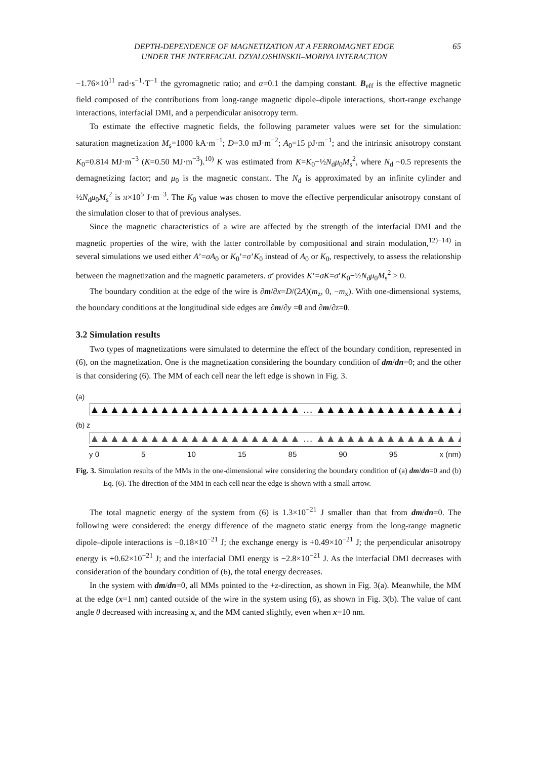DEPTH-DEPENDENCE OF MAGNETIZATION AT A FERROMAGNET EDGE
UNDER THE INTERFACIAL DZYALOSHINSKII–MORIYA INTERACTION
65
−1.76×10<sup>11</sup> rad·s<sup>−1</sup>·T<sup>−1</sup> the gyromagnetic ratio; and α=0.1 the damping constant. B<sub>eff</sub> is the effective magnetic field composed of the contributions from long-range magnetic dipole–dipole interactions, short-range exchange interactions, interfacial DMI, and a perpendicular anisotropy term.
To estimate the effective magnetic fields, the following parameter values were set for the simulation: saturation magnetization M<sub>s</sub>=1000 kA·m<sup>−1</sup>; D=3.0 mJ·m<sup>−2</sup>; A<sub>0</sub>=15 pJ·m<sup>−1</sup>; and the intrinsic anisotropy constant K<sub>0</sub>=0.814 MJ·m<sup>−3</sup> (K=0.50 MJ·m<sup>−3</sup>).<sup>10)</sup> K was estimated from K=K<sub>0</sub>−½N<sub>d</sub>μ<sub>0</sub>M<sub>s</sub><sup>2</sup>, where N<sub>d</sub> ~0.5 represents the demagnetizing factor; and μ<sub>0</sub> is the magnetic constant. The N<sub>d</sub> is approximated by an infinite cylinder and ½N<sub>d</sub>μ<sub>0</sub>M<sub>s</sub><sup>2</sup> is π×10<sup>5</sup> J·m<sup>−3</sup>. The K<sub>0</sub> value was chosen to move the effective perpendicular anisotropy constant of the simulation closer to that of previous analyses.
Since the magnetic characteristics of a wire are affected by the strength of the interfacial DMI and the magnetic properties of the wire, with the latter controllable by compositional and strain modulation,<sup>12)−14)</sup> in several simulations we used either A’=σA<sub>0</sub> or K<sub>0</sub>’=σ’K<sub>0</sub> instead of A<sub>0</sub> or K<sub>0</sub>, respectively, to assess the relationship between the magnetization and the magnetic parameters. σ’ provides K’=σK=σ’K<sub>0</sub>−½N<sub>d</sub>μ<sub>0</sub>M<sub>s</sub><sup>2</sup> > 0.
The boundary condition at the edge of the wire is ∂m/∂x=D/(2A)(m<sub>z</sub>, 0, −m<sub>x</sub>). With one-dimensional systems, the boundary conditions at the longitudinal side edges are ∂m/∂y =0 and ∂m/∂z=0.
3.2 Simulation results
Two types of magnetizations were simulated to determine the effect of the boundary condition, represented in (6), on the magnetization. One is the magnetization considering the boundary condition of dm/dn=0; and the other is that considering (6). The MM of each cell near the left edge is shown in Fig. 3.
(a)
▲▲▲▲▲▲▲▲▲▲▲▲▲▲▲▲▲▲▲▲▲ … ▲▲▲▲▲▲▲▲▲▲▲▲▲▲▲
(b) z
▲▲▲▲▲▲▲▲▲▲▲▲▲▲▲▲▲▲▲▲▲ … ▲▲▲▲▲▲▲▲▲▲▲▲▲▲▲
y 0 5 10 15 85 90 95 x (nm)
Fig. 3. Simulation results of the MMs in the one-dimensional wire considering the boundary condition of (a) dm/dn=0 and (b) Eq. (6). The direction of the MM in each cell near the edge is shown with a small arrow.
The total magnetic energy of the system from (6) is 1.3×10<sup>−21</sup> J smaller than that from dm/dn=0. The following were considered: the energy difference of the magneto static energy from the long-range magnetic dipole–dipole interactions is −0.18×10<sup>−21</sup> J; the exchange energy is +0.49×10<sup>−21</sup> J; the perpendicular anisotropy energy is +0.62×10<sup>−21</sup> J; and the interfacial DMI energy is −2.8×10<sup>−21</sup> J. As the interfacial DMI decreases with consideration of the boundary condition of (6), the total energy decreases.
In the system with dm/dn=0, all MMs pointed to the +z-direction, as shown in Fig. 3(a). Meanwhile, the MM at the edge (x=1 nm) canted outside of the wire in the system using (6), as shown in Fig. 3(b). The value of cant angle θ decreased with increasing x, and the MM canted slightly, even when x=10 nm.